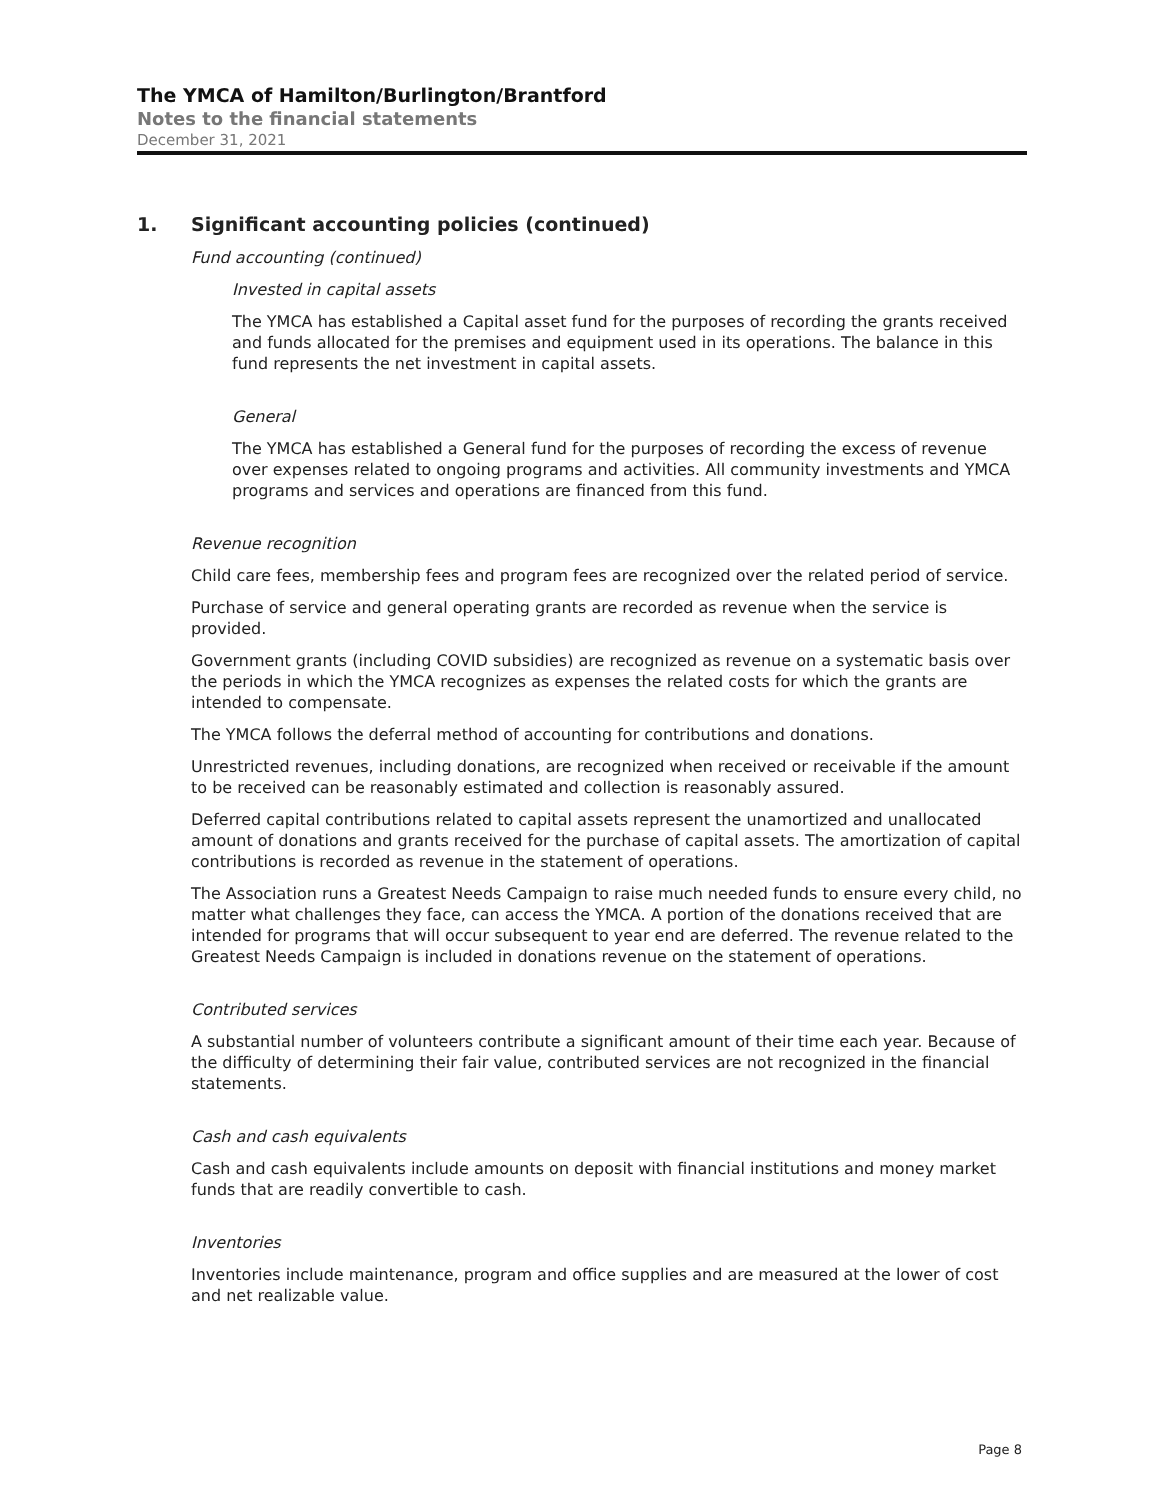The YMCA of Hamilton/Burlington/Brantford
Notes to the financial statements
December 31, 2021
1. Significant accounting policies (continued)
Fund accounting (continued)
Invested in capital assets
The YMCA has established a Capital asset fund for the purposes of recording the grants received and funds allocated for the premises and equipment used in its operations. The balance in this fund represents the net investment in capital assets.
General
The YMCA has established a General fund for the purposes of recording the excess of revenue over expenses related to ongoing programs and activities. All community investments and YMCA programs and services and operations are financed from this fund.
Revenue recognition
Child care fees, membership fees and program fees are recognized over the related period of service.
Purchase of service and general operating grants are recorded as revenue when the service is provided.
Government grants (including COVID subsidies) are recognized as revenue on a systematic basis over the periods in which the YMCA recognizes as expenses the related costs for which the grants are intended to compensate.
The YMCA follows the deferral method of accounting for contributions and donations.
Unrestricted revenues, including donations, are recognized when received or receivable if the amount to be received can be reasonably estimated and collection is reasonably assured.
Deferred capital contributions related to capital assets represent the unamortized and unallocated amount of donations and grants received for the purchase of capital assets. The amortization of capital contributions is recorded as revenue in the statement of operations.
The Association runs a Greatest Needs Campaign to raise much needed funds to ensure every child, no matter what challenges they face, can access the YMCA. A portion of the donations received that are intended for programs that will occur subsequent to year end are deferred. The revenue related to the Greatest Needs Campaign is included in donations revenue on the statement of operations.
Contributed services
A substantial number of volunteers contribute a significant amount of their time each year. Because of the difficulty of determining their fair value, contributed services are not recognized in the financial statements.
Cash and cash equivalents
Cash and cash equivalents include amounts on deposit with financial institutions and money market funds that are readily convertible to cash.
Inventories
Inventories include maintenance, program and office supplies and are measured at the lower of cost and net realizable value.
Page 8